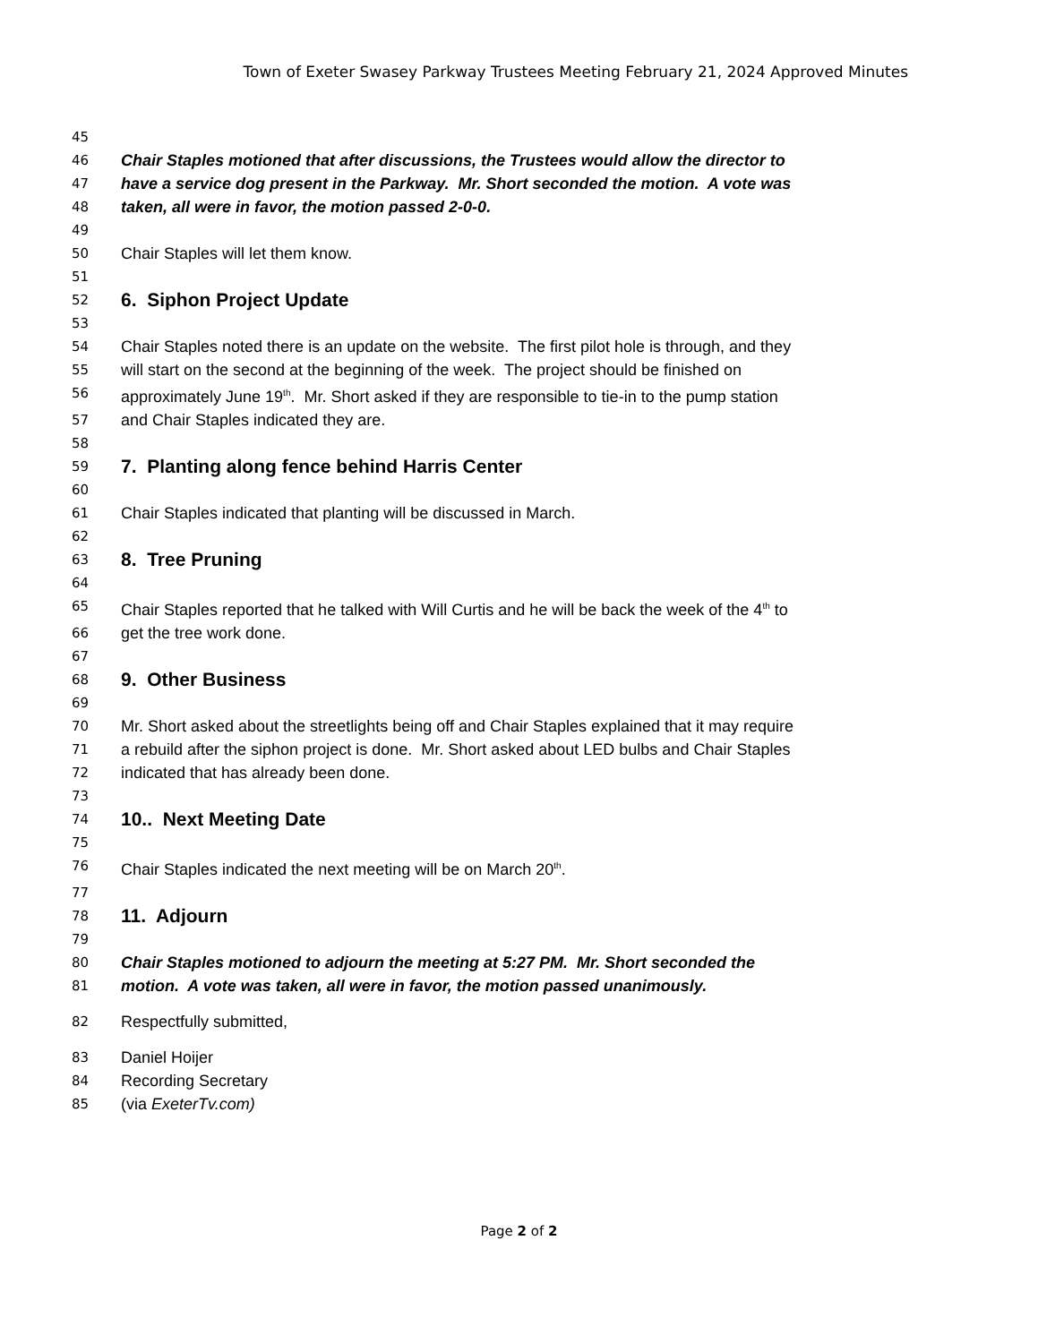Town of Exeter Swasey Parkway Trustees Meeting February 21, 2024 Approved Minutes
45
46 Chair Staples motioned that after discussions, the Trustees would allow the director to
47 have a service dog present in the Parkway. Mr. Short seconded the motion. A vote was
48 taken, all were in favor, the motion passed 2-0-0.
49
50 Chair Staples will let them know.
51
52 6. Siphon Project Update
53
54 Chair Staples noted there is an update on the website. The first pilot hole is through, and they
55 will start on the second at the beginning of the week. The project should be finished on
56 approximately June 19<sup>th</sup>. Mr. Short asked if they are responsible to tie-in to the pump station
57 and Chair Staples indicated they are.
58
59 7. Planting along fence behind Harris Center
60
61 Chair Staples indicated that planting will be discussed in March.
62
63 8. Tree Pruning
64
65 Chair Staples reported that he talked with Will Curtis and he will be back the week of the 4<sup>th</sup> to
66 get the tree work done.
67
68 9. Other Business
69
70 Mr. Short asked about the streetlights being off and Chair Staples explained that it may require
71 a rebuild after the siphon project is done. Mr. Short asked about LED bulbs and Chair Staples
72 indicated that has already been done.
73
74 10.. Next Meeting Date
75
76 Chair Staples indicated the next meeting will be on March 20<sup>th</sup>.
77
78 11. Adjourn
79
80 Chair Staples motioned to adjourn the meeting at 5:27 PM. Mr. Short seconded the
81 motion. A vote was taken, all were in favor, the motion passed unanimously.
82 Respectfully submitted,
83 Daniel Hoijer
84 Recording Secretary
85 (via ExeterTv.com)
Page 2 of 2